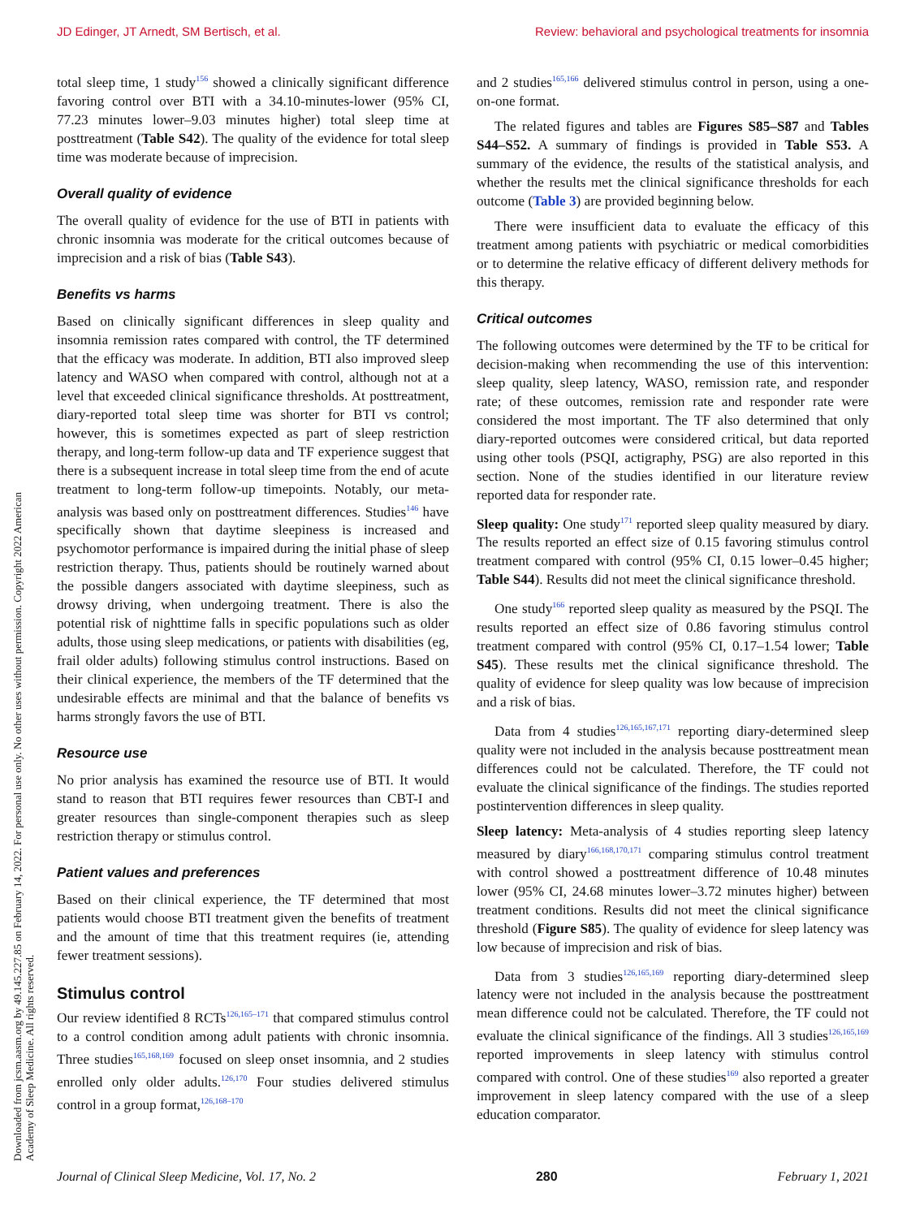JD Edinger, JT Arnedt, SM Bertisch, et al. Review: behavioral and psychological treatments for insomnia
Downloaded from jcsm.aasm.org by 49.145.227.85 on February 14, 2022. For personal use only. No other uses without permission. Copyright 2022 American Academy of Sleep Medicine. All rights reserved.
total sleep time, 1 study<sup>156</sup> showed a clinically significant difference favoring control over BTI with a 34.10-minutes-lower (95% CI, 77.23 minutes lower–9.03 minutes higher) total sleep time at posttreatment (Table S42). The quality of the evidence for total sleep time was moderate because of imprecision.
Overall quality of evidence
The overall quality of evidence for the use of BTI in patients with chronic insomnia was moderate for the critical outcomes because of imprecision and a risk of bias (Table S43).
Benefits vs harms
Based on clinically significant differences in sleep quality and insomnia remission rates compared with control, the TF determined that the efficacy was moderate. In addition, BTI also improved sleep latency and WASO when compared with control, although not at a level that exceeded clinical significance thresholds. At posttreatment, diary-reported total sleep time was shorter for BTI vs control; however, this is sometimes expected as part of sleep restriction therapy, and long-term follow-up data and TF experience suggest that there is a subsequent increase in total sleep time from the end of acute treatment to long-term follow-up timepoints. Notably, our meta-analysis was based only on posttreatment differences. Studies<sup>146</sup> have specifically shown that daytime sleepiness is increased and psychomotor performance is impaired during the initial phase of sleep restriction therapy. Thus, patients should be routinely warned about the possible dangers associated with daytime sleepiness, such as drowsy driving, when undergoing treatment. There is also the potential risk of nighttime falls in specific populations such as older adults, those using sleep medications, or patients with disabilities (eg, frail older adults) following stimulus control instructions. Based on their clinical experience, the members of the TF determined that the undesirable effects are minimal and that the balance of benefits vs harms strongly favors the use of BTI.
Resource use
No prior analysis has examined the resource use of BTI. It would stand to reason that BTI requires fewer resources than CBT-I and greater resources than single-component therapies such as sleep restriction therapy or stimulus control.
Patient values and preferences
Based on their clinical experience, the TF determined that most patients would choose BTI treatment given the benefits of treatment and the amount of time that this treatment requires (ie, attending fewer treatment sessions).
Stimulus control
Our review identified 8 RCTs<sup>126,165–171</sup> that compared stimulus control to a control condition among adult patients with chronic insomnia. Three studies<sup>165,168,169</sup> focused on sleep onset insomnia, and 2 studies enrolled only older adults.<sup>126,170</sup> Four studies delivered stimulus control in a group format,<sup>126,168–170</sup>
and 2 studies<sup>165,166</sup> delivered stimulus control in person, using a one-on-one format.
The related figures and tables are Figures S85–S87 and Tables S44–S52. A summary of findings is provided in Table S53. A summary of the evidence, the results of the statistical analysis, and whether the results met the clinical significance thresholds for each outcome (Table 3) are provided beginning below.
There were insufficient data to evaluate the efficacy of this treatment among patients with psychiatric or medical comorbidities or to determine the relative efficacy of different delivery methods for this therapy.
Critical outcomes
The following outcomes were determined by the TF to be critical for decision-making when recommending the use of this intervention: sleep quality, sleep latency, WASO, remission rate, and responder rate; of these outcomes, remission rate and responder rate were considered the most important. The TF also determined that only diary-reported outcomes were considered critical, but data reported using other tools (PSQI, actigraphy, PSG) are also reported in this section. None of the studies identified in our literature review reported data for responder rate.
Sleep quality: One study<sup>171</sup> reported sleep quality measured by diary. The results reported an effect size of 0.15 favoring stimulus control treatment compared with control (95% CI, 0.15 lower–0.45 higher; Table S44). Results did not meet the clinical significance threshold.
One study<sup>166</sup> reported sleep quality as measured by the PSQI. The results reported an effect size of 0.86 favoring stimulus control treatment compared with control (95% CI, 0.17–1.54 lower; Table S45). These results met the clinical significance threshold. The quality of evidence for sleep quality was low because of imprecision and a risk of bias.
Data from 4 studies<sup>126,165,167,171</sup> reporting diary-determined sleep quality were not included in the analysis because posttreatment mean differences could not be calculated. Therefore, the TF could not evaluate the clinical significance of the findings. The studies reported postintervention differences in sleep quality.
Sleep latency: Meta-analysis of 4 studies reporting sleep latency measured by diary<sup>166,168,170,171</sup> comparing stimulus control treatment with control showed a posttreatment difference of 10.48 minutes lower (95% CI, 24.68 minutes lower–3.72 minutes higher) between treatment conditions. Results did not meet the clinical significance threshold (Figure S85). The quality of evidence for sleep latency was low because of imprecision and risk of bias.
Data from 3 studies<sup>126,165,169</sup> reporting diary-determined sleep latency were not included in the analysis because the posttreatment mean difference could not be calculated. Therefore, the TF could not evaluate the clinical significance of the findings. All 3 studies<sup>126,165,169</sup> reported improvements in sleep latency with stimulus control compared with control. One of these studies<sup>169</sup> also reported a greater improvement in sleep latency compared with the use of a sleep education comparator.
Journal of Clinical Sleep Medicine, Vol. 17, No. 2 280 February 1, 2021